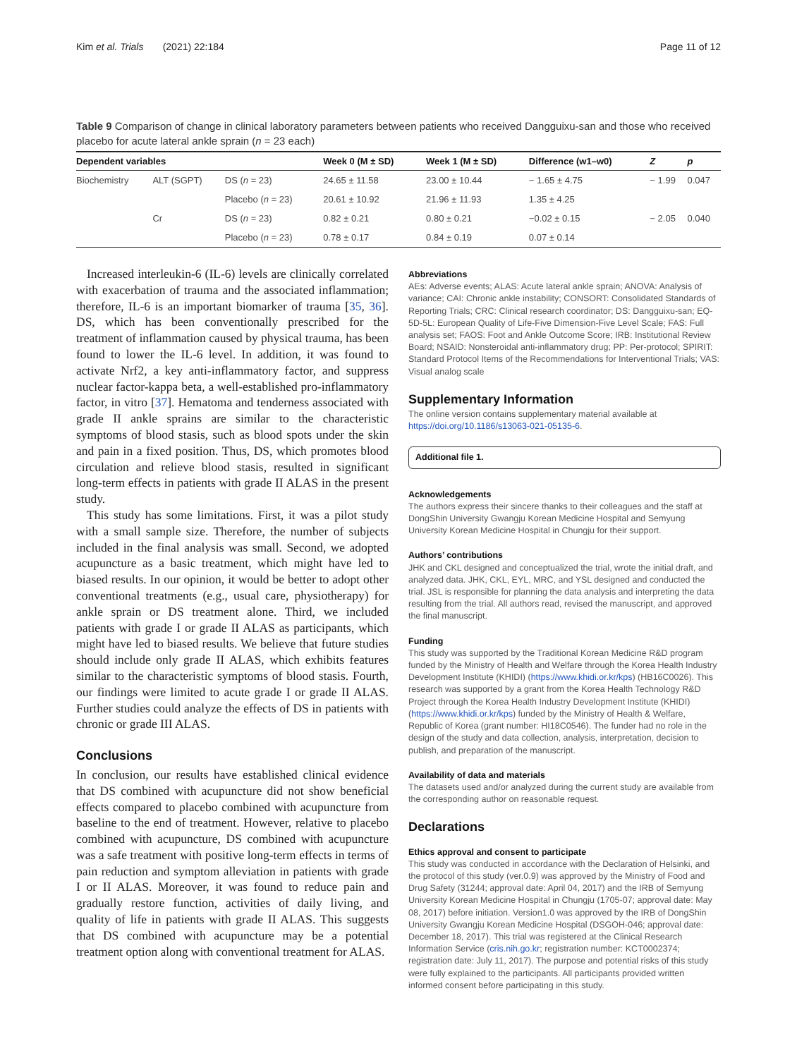Kim et al. Trials (2021) 22:184 Page 11 of 12
Table 9 Comparison of change in clinical laboratory parameters between patients who received Dangguixu-san and those who received placebo for acute lateral ankle sprain (n = 23 each)
| Dependent variables | | | Week 0 (M ± SD) | Week 1 (M ± SD) | Difference (w1–w0) | Z | p |
| --- | --- | --- | --- | --- | --- | --- | --- |
| Biochemistry | ALT (SGPT) | DS ( n = 23) | 24.65 ± 11.58 | 23.00 ± 10.44 | − 1.65 ± 4.75 | − 1.99 | 0.047 |
| | | Placebo ( n = 23) | 20.61 ± 10.92 | 21.96 ± 11.93 | 1.35 ± 4.25 | | |
| | Cr | DS ( n = 23) | 0.82 ± 0.21 | 0.80 ± 0.21 | −0.02 ± 0.15 | − 2.05 | 0.040 |
| | | Placebo ( n = 23) | 0.78 ± 0.17 | 0.84 ± 0.19 | 0.07 ± 0.14 | | |
Increased interleukin-6 (IL-6) levels are clinically correlated with exacerbation of trauma and the associated inflammation; therefore, IL-6 is an important biomarker of trauma [35, 36]. DS, which has been conventionally prescribed for the treatment of inflammation caused by physical trauma, has been found to lower the IL-6 level. In addition, it was found to activate Nrf2, a key anti-inflammatory factor, and suppress nuclear factor-kappa beta, a well-established pro-inflammatory factor, in vitro [37]. Hematoma and tenderness associated with grade II ankle sprains are similar to the characteristic symptoms of blood stasis, such as blood spots under the skin and pain in a fixed position. Thus, DS, which promotes blood circulation and relieve blood stasis, resulted in significant long-term effects in patients with grade II ALAS in the present study.
This study has some limitations. First, it was a pilot study with a small sample size. Therefore, the number of subjects included in the final analysis was small. Second, we adopted acupuncture as a basic treatment, which might have led to biased results. In our opinion, it would be better to adopt other conventional treatments (e.g., usual care, physiotherapy) for ankle sprain or DS treatment alone. Third, we included patients with grade I or grade II ALAS as participants, which might have led to biased results. We believe that future studies should include only grade II ALAS, which exhibits features similar to the characteristic symptoms of blood stasis. Fourth, our findings were limited to acute grade I or grade II ALAS. Further studies could analyze the effects of DS in patients with chronic or grade III ALAS.
Conclusions
In conclusion, our results have established clinical evidence that DS combined with acupuncture did not show beneficial effects compared to placebo combined with acupuncture from baseline to the end of treatment. However, relative to placebo combined with acupuncture, DS combined with acupuncture was a safe treatment with positive long-term effects in terms of pain reduction and symptom alleviation in patients with grade I or II ALAS. Moreover, it was found to reduce pain and gradually restore function, activities of daily living, and quality of life in patients with grade II ALAS. This suggests that DS combined with acupuncture may be a potential treatment option along with conventional treatment for ALAS.
Abbreviations
AEs: Adverse events; ALAS: Acute lateral ankle sprain; ANOVA: Analysis of variance; CAI: Chronic ankle instability; CONSORT: Consolidated Standards of Reporting Trials; CRC: Clinical research coordinator; DS: Dangguixu-san; EQ-5D-5L: European Quality of Life-Five Dimension-Five Level Scale; FAS: Full analysis set; FAOS: Foot and Ankle Outcome Score; IRB: Institutional Review Board; NSAID: Nonsteroidal anti-inflammatory drug; PP: Per-protocol; SPIRIT: Standard Protocol Items of the Recommendations for Interventional Trials; VAS: Visual analog scale
Supplementary Information
The online version contains supplementary material available at https://doi.org/10.1186/s13063-021-05135-6.
Additional file 1.
Acknowledgements
The authors express their sincere thanks to their colleagues and the staff at DongShin University Gwangju Korean Medicine Hospital and Semyung University Korean Medicine Hospital in Chungju for their support.
Authors’ contributions
JHK and CKL designed and conceptualized the trial, wrote the initial draft, and analyzed data. JHK, CKL, EYL, MRC, and YSL designed and conducted the trial. JSL is responsible for planning the data analysis and interpreting the data resulting from the trial. All authors read, revised the manuscript, and approved the final manuscript.
Funding
This study was supported by the Traditional Korean Medicine R&D program funded by the Ministry of Health and Welfare through the Korea Health Industry Development Institute (KHIDI) (https://www.khidi.or.kr/kps) (HB16C0026). This research was supported by a grant from the Korea Health Technology R&D Project through the Korea Health Industry Development Institute (KHIDI) (https://www.khidi.or.kr/kps) funded by the Ministry of Health & Welfare, Republic of Korea (grant number: HI18C0546). The funder had no role in the design of the study and data collection, analysis, interpretation, decision to publish, and preparation of the manuscript.
Availability of data and materials
The datasets used and/or analyzed during the current study are available from the corresponding author on reasonable request.
Declarations
Ethics approval and consent to participate
This study was conducted in accordance with the Declaration of Helsinki, and the protocol of this study (ver.0.9) was approved by the Ministry of Food and Drug Safety (31244; approval date: April 04, 2017) and the IRB of Semyung University Korean Medicine Hospital in Chungju (1705-07; approval date: May 08, 2017) before initiation. Version1.0 was approved by the IRB of DongShin University Gwangju Korean Medicine Hospital (DSGOH-046; approval date: December 18, 2017). This trial was registered at the Clinical Research Information Service (cris.nih.go.kr; registration number: KCT0002374; registration date: July 11, 2017). The purpose and potential risks of this study were fully explained to the participants. All participants provided written informed consent before participating in this study.